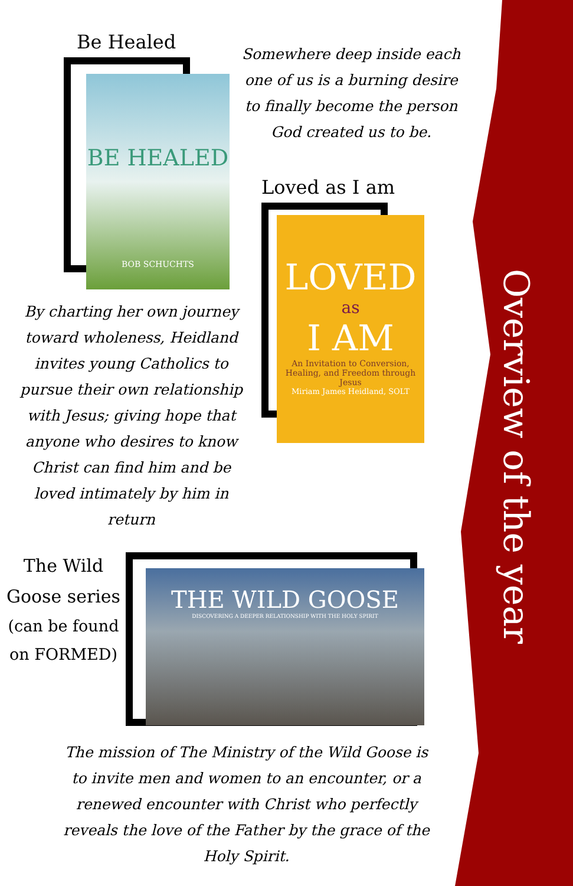Be Healed
BE HEALED
BOB SCHUCHTS
Somewhere deep inside each one of us is a burning desire to finally become the person God created us to be.
Loved as I am
LOVED
as
I AM
An Invitation to Conversion, Healing, and Freedom through Jesus
Miriam James Heidland, SOLT
By charting her own journey toward wholeness, Heidland invites young Catholics to pursue their own relationship with Jesus; giving hope that anyone who desires to know Christ can find him and be loved intimately by him in return
The Wild Goose series
(can be found on FORMED)
THE WILD GOOSE
DISCOVERING A DEEPER RELATIONSHIP WITH THE HOLY SPIRIT
The mission of The Ministry of the Wild Goose is to invite men and women to an encounter, or a renewed encounter with Christ who perfectly reveals the love of the Father by the grace of the Holy Spirit.
Overview of the year